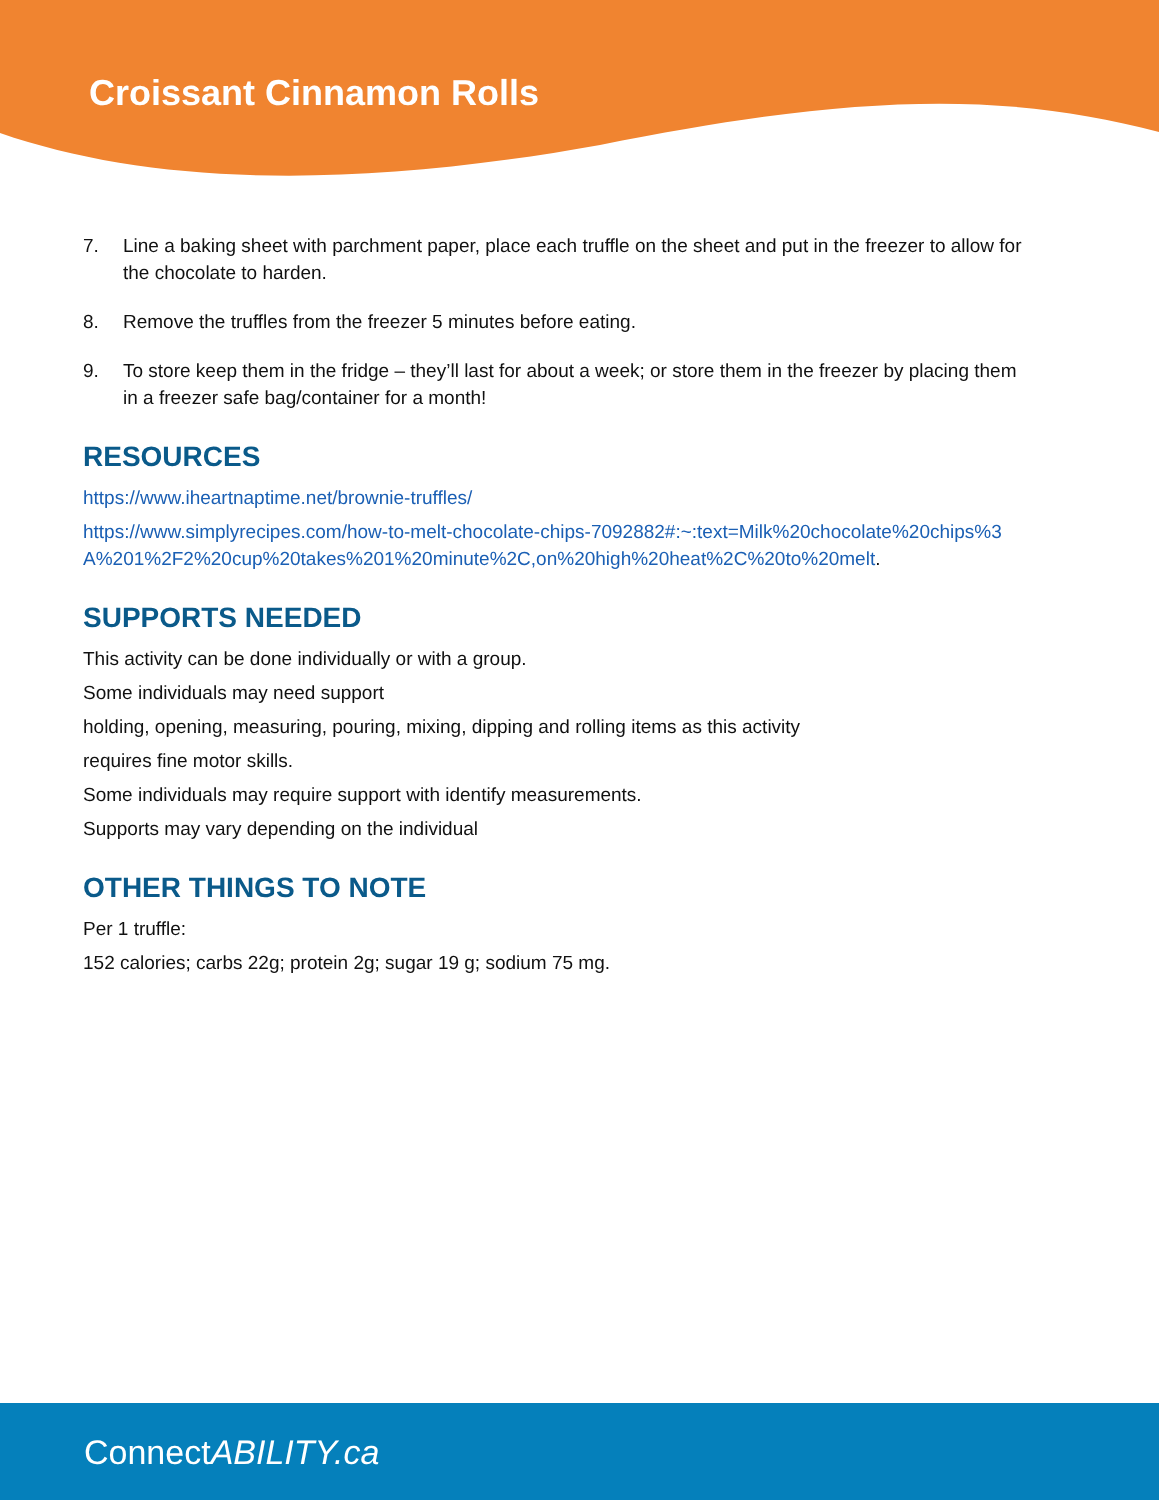Croissant Cinnamon Rolls
7. Line a baking sheet with parchment paper, place each truffle on the sheet and put in the freezer to allow for the chocolate to harden.
8. Remove the truffles from the freezer 5 minutes before eating.
9. To store keep them in the fridge – they’ll last for about a week; or store them in the freezer by placing them in a freezer safe bag/container for a month!
RESOURCES
https://www.iheartnaptime.net/brownie-truffles/
https://www.simplyrecipes.com/how-to-melt-chocolate-chips-7092882#:~:text=Milk%20chocolate%20chips%3A%201%2F2%20cup%20takes%201%20minute%2C,on%20high%20heat%2C%20to%20melt.
SUPPORTS NEEDED
This activity can be done individually or with a group.
Some individuals may need support
holding, opening, measuring, pouring, mixing, dipping and rolling items as this activity
requires fine motor skills.
Some individuals may require support with identify measurements.
Supports may vary depending on the individual
OTHER THINGS TO NOTE
Per 1 truffle:
152 calories; carbs 22g; protein 2g; sugar 19 g; sodium 75 mg.
ConnectABILITY.ca